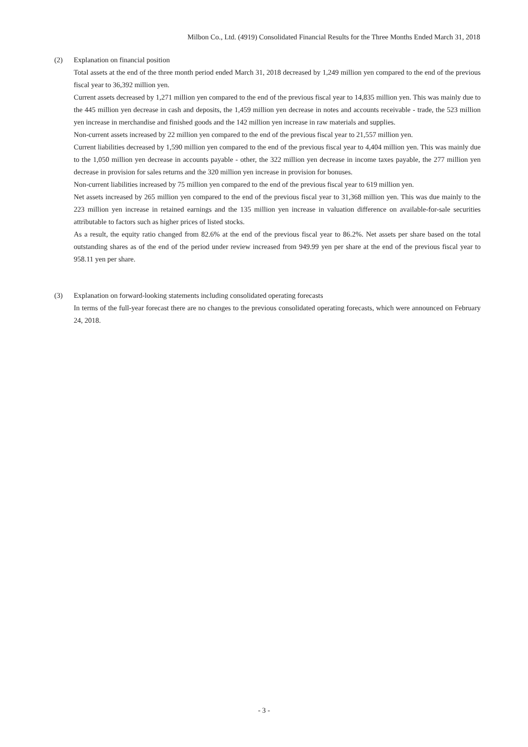Milbon Co., Ltd. (4919) Consolidated Financial Results for the Three Months Ended March 31, 2018
(2) Explanation on financial position
Total assets at the end of the three month period ended March 31, 2018 decreased by 1,249 million yen compared to the end of the previous fiscal year to 36,392 million yen.
Current assets decreased by 1,271 million yen compared to the end of the previous fiscal year to 14,835 million yen. This was mainly due to the 445 million yen decrease in cash and deposits, the 1,459 million yen decrease in notes and accounts receivable - trade, the 523 million yen increase in merchandise and finished goods and the 142 million yen increase in raw materials and supplies.
Non-current assets increased by 22 million yen compared to the end of the previous fiscal year to 21,557 million yen.
Current liabilities decreased by 1,590 million yen compared to the end of the previous fiscal year to 4,404 million yen. This was mainly due to the 1,050 million yen decrease in accounts payable - other, the 322 million yen decrease in income taxes payable, the 277 million yen decrease in provision for sales returns and the 320 million yen increase in provision for bonuses.
Non-current liabilities increased by 75 million yen compared to the end of the previous fiscal year to 619 million yen.
Net assets increased by 265 million yen compared to the end of the previous fiscal year to 31,368 million yen. This was due mainly to the 223 million yen increase in retained earnings and the 135 million yen increase in valuation difference on available-for-sale securities attributable to factors such as higher prices of listed stocks.
As a result, the equity ratio changed from 82.6% at the end of the previous fiscal year to 86.2%. Net assets per share based on the total outstanding shares as of the end of the period under review increased from 949.99 yen per share at the end of the previous fiscal year to 958.11 yen per share.
(3) Explanation on forward-looking statements including consolidated operating forecasts
In terms of the full-year forecast there are no changes to the previous consolidated operating forecasts, which were announced on February 24, 2018.
- 3 -